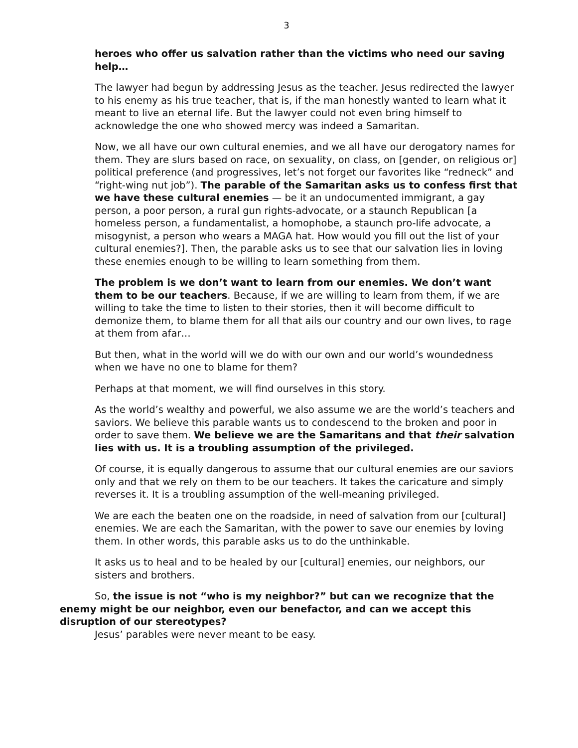3
heroes who offer us salvation rather than the victims who need our saving help…
The lawyer had begun by addressing Jesus as the teacher. Jesus redirected the lawyer to his enemy as his true teacher, that is, if the man honestly wanted to learn what it meant to live an eternal life. But the lawyer could not even bring himself to acknowledge the one who showed mercy was indeed a Samaritan.
Now, we all have our own cultural enemies, and we all have our derogatory names for them. They are slurs based on race, on sexuality, on class, on [gender, on religious or] political preference (and progressives, let’s not forget our favorites like “redneck” and “right-wing nut job”). The parable of the Samaritan asks us to confess first that we have these cultural enemies — be it an undocumented immigrant, a gay person, a poor person, a rural gun rights-advocate, or a staunch Republican [a homeless person, a fundamentalist, a homophobe, a staunch pro-life advocate, a misogynist, a person who wears a MAGA hat. How would you fill out the list of your cultural enemies?]. Then, the parable asks us to see that our salvation lies in loving these enemies enough to be willing to learn something from them.
The problem is we don’t want to learn from our enemies. We don’t want them to be our teachers. Because, if we are willing to learn from them, if we are willing to take the time to listen to their stories, then it will become difficult to demonize them, to blame them for all that ails our country and our own lives, to rage at them from afar…
But then, what in the world will we do with our own and our world’s woundedness when we have no one to blame for them?
Perhaps at that moment, we will find ourselves in this story.
As the world’s wealthy and powerful, we also assume we are the world’s teachers and saviors. We believe this parable wants us to condescend to the broken and poor in order to save them. We believe we are the Samaritans and that their salvation lies with us. It is a troubling assumption of the privileged.
Of course, it is equally dangerous to assume that our cultural enemies are our saviors only and that we rely on them to be our teachers. It takes the caricature and simply reverses it. It is a troubling assumption of the well-meaning privileged.
We are each the beaten one on the roadside, in need of salvation from our [cultural] enemies. We are each the Samaritan, with the power to save our enemies by loving them. In other words, this parable asks us to do the unthinkable.
It asks us to heal and to be healed by our [cultural] enemies, our neighbors, our sisters and brothers.
So, the issue is not “who is my neighbor?” but can we recognize that the enemy might be our neighbor, even our benefactor, and can we accept this disruption of our stereotypes?
Jesus’ parables were never meant to be easy.